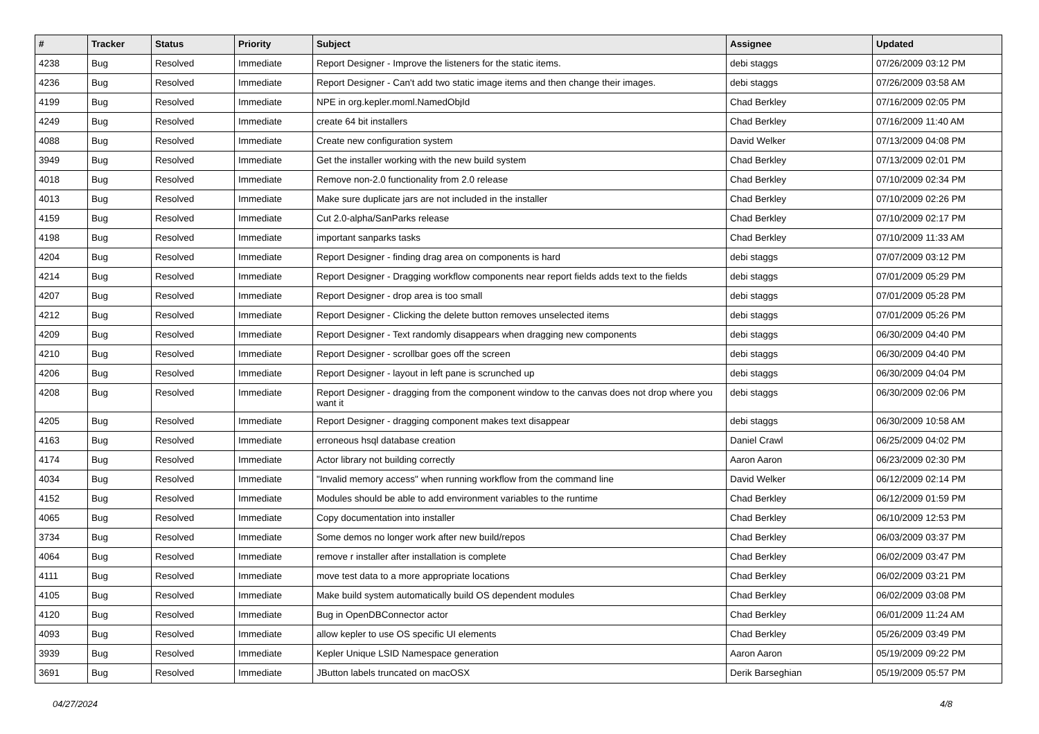| # | Tracker | Status | Priority | Subject | Assignee | Updated |
| --- | --- | --- | --- | --- | --- | --- |
| 4238 | Bug | Resolved | Immediate | Report Designer - Improve the listeners for the static items. | debi staggs | 07/26/2009 03:12 PM |
| 4236 | Bug | Resolved | Immediate | Report Designer - Can't add two static image items and then change their images. | debi staggs | 07/26/2009 03:58 AM |
| 4199 | Bug | Resolved | Immediate | NPE in org.kepler.moml.NamedObjId | Chad Berkley | 07/16/2009 02:05 PM |
| 4249 | Bug | Resolved | Immediate | create 64 bit installers | Chad Berkley | 07/16/2009 11:40 AM |
| 4088 | Bug | Resolved | Immediate | Create new configuration system | David Welker | 07/13/2009 04:08 PM |
| 3949 | Bug | Resolved | Immediate | Get the installer working with the new build system | Chad Berkley | 07/13/2009 02:01 PM |
| 4018 | Bug | Resolved | Immediate | Remove non-2.0 functionality from 2.0 release | Chad Berkley | 07/10/2009 02:34 PM |
| 4013 | Bug | Resolved | Immediate | Make sure duplicate jars are not included in the installer | Chad Berkley | 07/10/2009 02:26 PM |
| 4159 | Bug | Resolved | Immediate | Cut 2.0-alpha/SanParks release | Chad Berkley | 07/10/2009 02:17 PM |
| 4198 | Bug | Resolved | Immediate | important sanparks tasks | Chad Berkley | 07/10/2009 11:33 AM |
| 4204 | Bug | Resolved | Immediate | Report Designer - finding drag area on components is hard | debi staggs | 07/07/2009 03:12 PM |
| 4214 | Bug | Resolved | Immediate | Report Designer - Dragging workflow components near report fields adds text to the fields | debi staggs | 07/01/2009 05:29 PM |
| 4207 | Bug | Resolved | Immediate | Report Designer - drop area is too small | debi staggs | 07/01/2009 05:28 PM |
| 4212 | Bug | Resolved | Immediate | Report Designer - Clicking the delete button removes unselected items | debi staggs | 07/01/2009 05:26 PM |
| 4209 | Bug | Resolved | Immediate | Report Designer - Text randomly disappears when dragging new components | debi staggs | 06/30/2009 04:40 PM |
| 4210 | Bug | Resolved | Immediate | Report Designer - scrollbar goes off the screen | debi staggs | 06/30/2009 04:40 PM |
| 4206 | Bug | Resolved | Immediate | Report Designer - layout in left pane is scrunched up | debi staggs | 06/30/2009 04:04 PM |
| 4208 | Bug | Resolved | Immediate | Report Designer - dragging from the component window to the canvas does not drop where you want it | debi staggs | 06/30/2009 02:06 PM |
| 4205 | Bug | Resolved | Immediate | Report Designer - dragging component makes text disappear | debi staggs | 06/30/2009 10:58 AM |
| 4163 | Bug | Resolved | Immediate | erroneous hsql database creation | Daniel Crawl | 06/25/2009 04:02 PM |
| 4174 | Bug | Resolved | Immediate | Actor library not building correctly | Aaron Aaron | 06/23/2009 02:30 PM |
| 4034 | Bug | Resolved | Immediate | "Invalid memory access" when running workflow from the command line | David Welker | 06/12/2009 02:14 PM |
| 4152 | Bug | Resolved | Immediate | Modules should be able to add environment variables to the runtime | Chad Berkley | 06/12/2009 01:59 PM |
| 4065 | Bug | Resolved | Immediate | Copy documentation into installer | Chad Berkley | 06/10/2009 12:53 PM |
| 3734 | Bug | Resolved | Immediate | Some demos no longer work after new build/repos | Chad Berkley | 06/03/2009 03:37 PM |
| 4064 | Bug | Resolved | Immediate | remove r installer after installation is complete | Chad Berkley | 06/02/2009 03:47 PM |
| 4111 | Bug | Resolved | Immediate | move test data to a more appropriate locations | Chad Berkley | 06/02/2009 03:21 PM |
| 4105 | Bug | Resolved | Immediate | Make build system automatically build OS dependent modules | Chad Berkley | 06/02/2009 03:08 PM |
| 4120 | Bug | Resolved | Immediate | Bug in OpenDBConnector actor | Chad Berkley | 06/01/2009 11:24 AM |
| 4093 | Bug | Resolved | Immediate | allow kepler to use OS specific UI elements | Chad Berkley | 05/26/2009 03:49 PM |
| 3939 | Bug | Resolved | Immediate | Kepler Unique LSID Namespace generation | Aaron Aaron | 05/19/2009 09:22 PM |
| 3691 | Bug | Resolved | Immediate | JButton labels truncated on macOSX | Derik Barseghian | 05/19/2009 05:57 PM |
04/27/2024 4/8